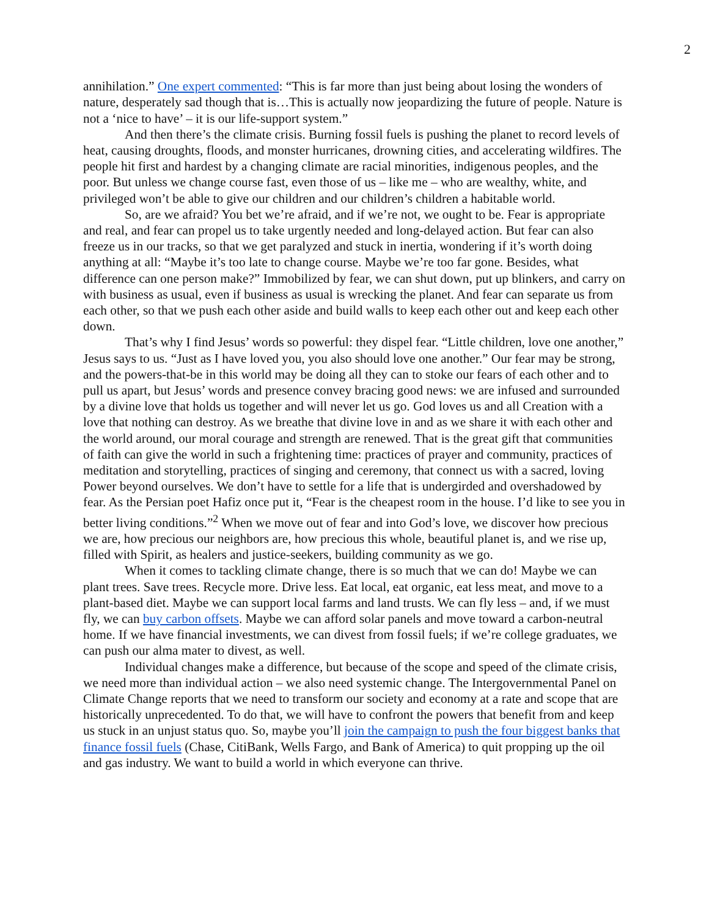2
annihilation.” One expert commented: “This is far more than just being about losing the wonders of nature, desperately sad though that is…This is actually now jeopardizing the future of people. Nature is not a ‘nice to have’ – it is our life-support system.”
And then there’s the climate crisis. Burning fossil fuels is pushing the planet to record levels of heat, causing droughts, floods, and monster hurricanes, drowning cities, and accelerating wildfires. The people hit first and hardest by a changing climate are racial minorities, indigenous peoples, and the poor. But unless we change course fast, even those of us – like me – who are wealthy, white, and privileged won’t be able to give our children and our children’s children a habitable world.
So, are we afraid? You bet we’re afraid, and if we’re not, we ought to be. Fear is appropriate and real, and fear can propel us to take urgently needed and long-delayed action. But fear can also freeze us in our tracks, so that we get paralyzed and stuck in inertia, wondering if it’s worth doing anything at all: “Maybe it’s too late to change course. Maybe we’re too far gone. Besides, what difference can one person make?” Immobilized by fear, we can shut down, put up blinkers, and carry on with business as usual, even if business as usual is wrecking the planet. And fear can separate us from each other, so that we push each other aside and build walls to keep each other out and keep each other down.
That’s why I find Jesus’ words so powerful: they dispel fear. “Little children, love one another,” Jesus says to us. “Just as I have loved you, you also should love one another.” Our fear may be strong, and the powers-that-be in this world may be doing all they can to stoke our fears of each other and to pull us apart, but Jesus’ words and presence convey bracing good news: we are infused and surrounded by a divine love that holds us together and will never let us go. God loves us and all Creation with a love that nothing can destroy. As we breathe that divine love in and as we share it with each other and the world around, our moral courage and strength are renewed. That is the great gift that communities of faith can give the world in such a frightening time: practices of prayer and community, practices of meditation and storytelling, practices of singing and ceremony, that connect us with a sacred, loving Power beyond ourselves. We don’t have to settle for a life that is undergirded and overshadowed by fear. As the Persian poet Hafiz once put it, “Fear is the cheapest room in the house. I’d like to see you in better living conditions.”<sup>2</sup> When we move out of fear and into God’s love, we discover how precious we are, how precious our neighbors are, how precious this whole, beautiful planet is, and we rise up, filled with Spirit, as healers and justice-seekers, building community as we go.
When it comes to tackling climate change, there is so much that we can do! Maybe we can plant trees. Save trees. Recycle more. Drive less. Eat local, eat organic, eat less meat, and move to a plant-based diet. Maybe we can support local farms and land trusts. We can fly less – and, if we must fly, we can buy carbon offsets. Maybe we can afford solar panels and move toward a carbon-neutral home. If we have financial investments, we can divest from fossil fuels; if we’re college graduates, we can push our alma mater to divest, as well.
Individual changes make a difference, but because of the scope and speed of the climate crisis, we need more than individual action – we also need systemic change. The Intergovernmental Panel on Climate Change reports that we need to transform our society and economy at a rate and scope that are historically unprecedented. To do that, we will have to confront the powers that benefit from and keep us stuck in an unjust status quo. So, maybe you’ll join the campaign to push the four biggest banks that finance fossil fuels (Chase, CitiBank, Wells Fargo, and Bank of America) to quit propping up the oil and gas industry. We want to build a world in which everyone can thrive.